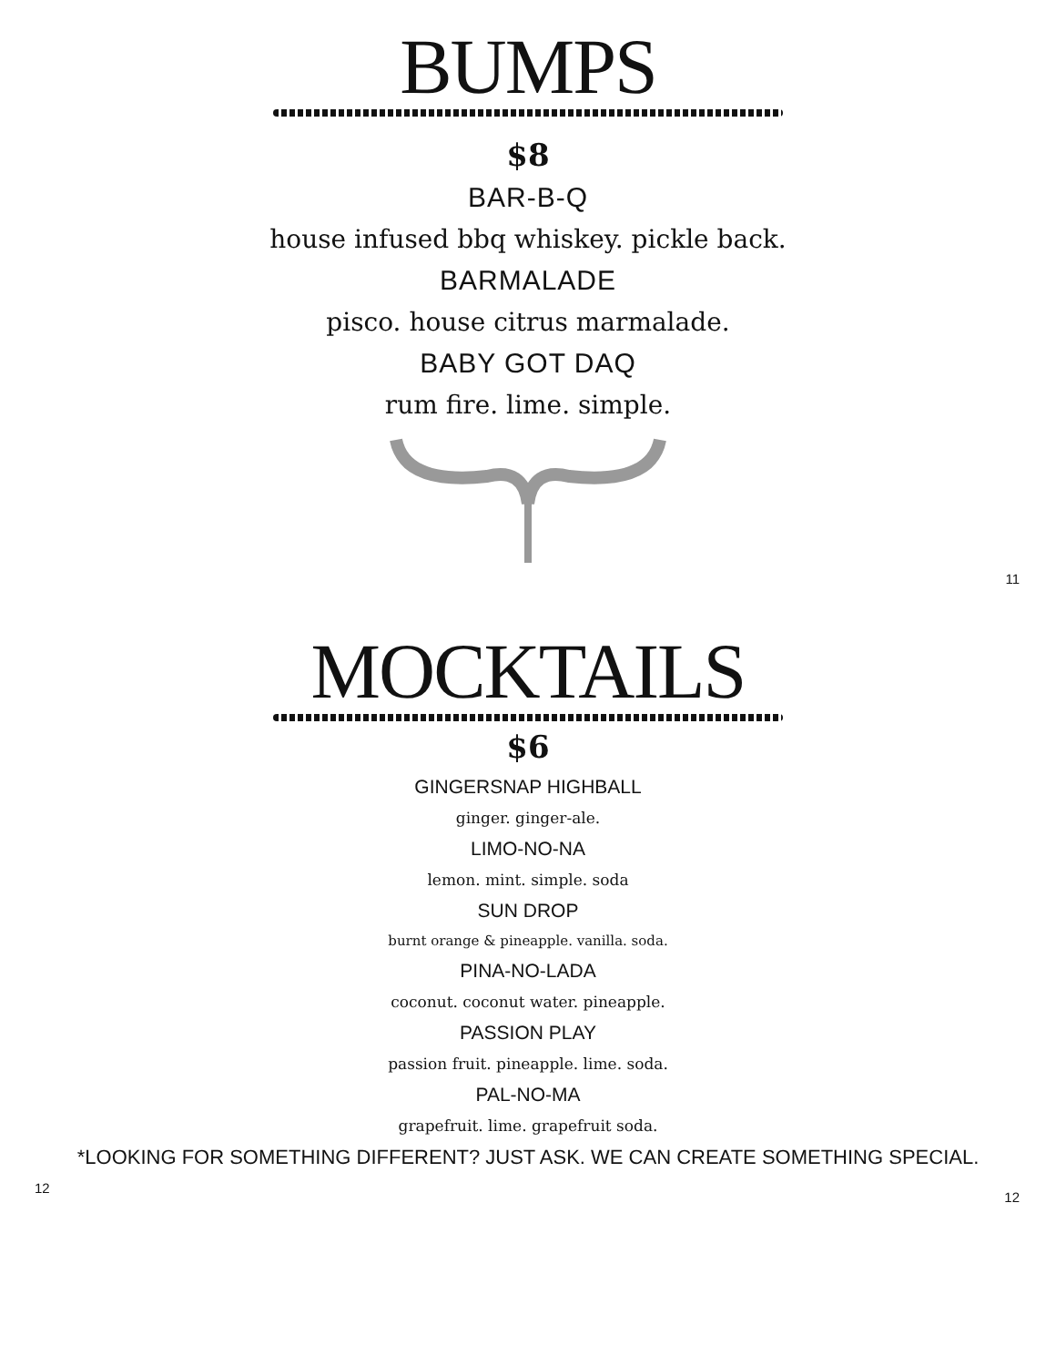BUMPS
$8
BAR-B-Q
house infused bbq whiskey. pickle back.
BARMALADE
pisco. house citrus marmalade.
BABY GOT DAQ
rum fire. lime. simple.
11
MOCKTAILS
$6
GINGERSNAP HIGHBALL
ginger. ginger-ale.
LIMO-NO-NA
lemon. mint. simple. soda
SUN DROP
burnt orange & pineapple. vanilla. soda.
PINA-NO-LADA
coconut. coconut water. pineapple.
PASSION PLAY
passion fruit. pineapple. lime. soda.
PAL-NO-MA
grapefruit. lime. grapefruit soda.
*LOOKING FOR SOMETHING DIFFERENT? JUST ASK. WE CAN CREATE SOMETHING SPECIAL.
12 12